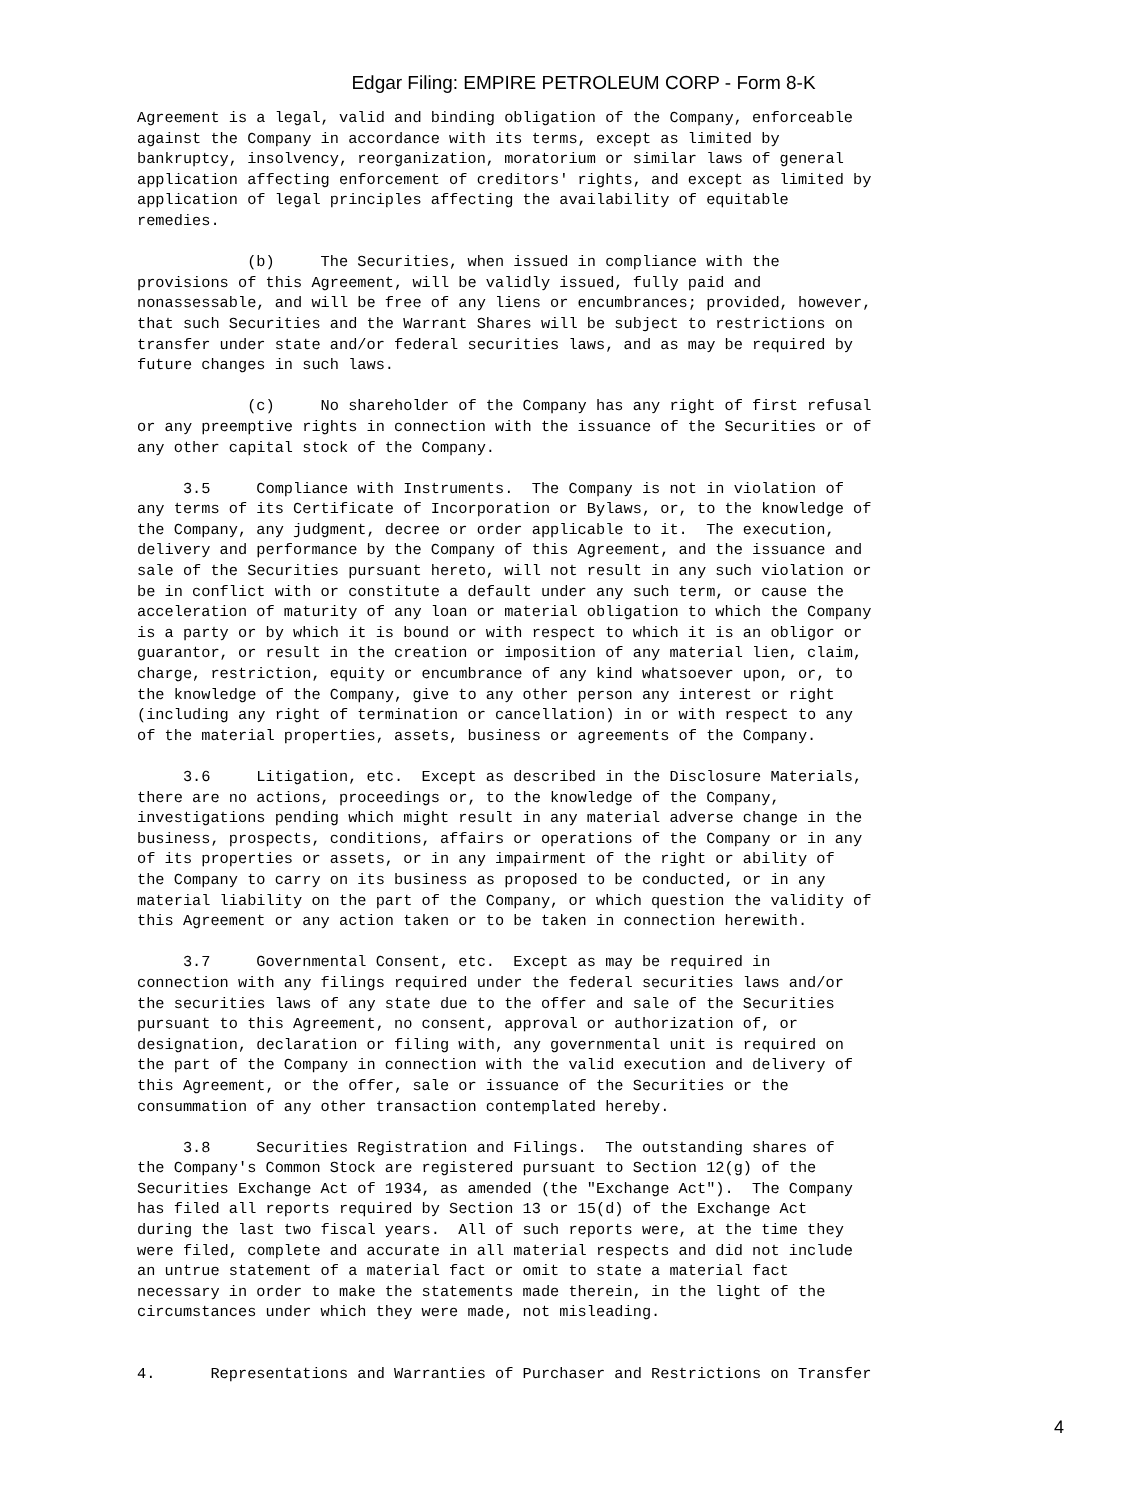Edgar Filing: EMPIRE PETROLEUM CORP - Form 8-K
Agreement is a legal, valid and binding obligation of the Company, enforceable
against the Company in accordance with its terms, except as limited by
bankruptcy, insolvency, reorganization, moratorium or similar laws of general
application affecting enforcement of creditors' rights, and except as limited by
application of legal principles affecting the availability of equitable
remedies.

            (b)     The Securities, when issued in compliance with the
provisions of this Agreement, will be validly issued, fully paid and
nonassessable, and will be free of any liens or encumbrances; provided, however,
that such Securities and the Warrant Shares will be subject to restrictions on
transfer under state and/or federal securities laws, and as may be required by
future changes in such laws.

            (c)     No shareholder of the Company has any right of first refusal
or any preemptive rights in connection with the issuance of the Securities or of
any other capital stock of the Company.

     3.5     Compliance with Instruments.  The Company is not in violation of
any terms of its Certificate of Incorporation or Bylaws, or, to the knowledge of
the Company, any judgment, decree or order applicable to it.  The execution,
delivery and performance by the Company of this Agreement, and the issuance and
sale of the Securities pursuant hereto, will not result in any such violation or
be in conflict with or constitute a default under any such term, or cause the
acceleration of maturity of any loan or material obligation to which the Company
is a party or by which it is bound or with respect to which it is an obligor or
guarantor, or result in the creation or imposition of any material lien, claim,
charge, restriction, equity or encumbrance of any kind whatsoever upon, or, to
the knowledge of the Company, give to any other person any interest or right
(including any right of termination or cancellation) in or with respect to any
of the material properties, assets, business or agreements of the Company.

     3.6     Litigation, etc.  Except as described in the Disclosure Materials,
there are no actions, proceedings or, to the knowledge of the Company,
investigations pending which might result in any material adverse change in the
business, prospects, conditions, affairs or operations of the Company or in any
of its properties or assets, or in any impairment of the right or ability of
the Company to carry on its business as proposed to be conducted, or in any
material liability on the part of the Company, or which question the validity of
this Agreement or any action taken or to be taken in connection herewith.

     3.7     Governmental Consent, etc.  Except as may be required in
connection with any filings required under the federal securities laws and/or
the securities laws of any state due to the offer and sale of the Securities
pursuant to this Agreement, no consent, approval or authorization of, or
designation, declaration or filing with, any governmental unit is required on
the part of the Company in connection with the valid execution and delivery of
this Agreement, or the offer, sale or issuance of the Securities or the
consummation of any other transaction contemplated hereby.

     3.8     Securities Registration and Filings.  The outstanding shares of
the Company's Common Stock are registered pursuant to Section 12(g) of the
Securities Exchange Act of 1934, as amended (the "Exchange Act").  The Company
has filed all reports required by Section 13 or 15(d) of the Exchange Act
during the last two fiscal years.  All of such reports were, at the time they
were filed, complete and accurate in all material respects and did not include
an untrue statement of a material fact or omit to state a material fact
necessary in order to make the statements made therein, in the light of the
circumstances under which they were made, not misleading.


4.      Representations and Warranties of Purchaser and Restrictions on Transfer
4